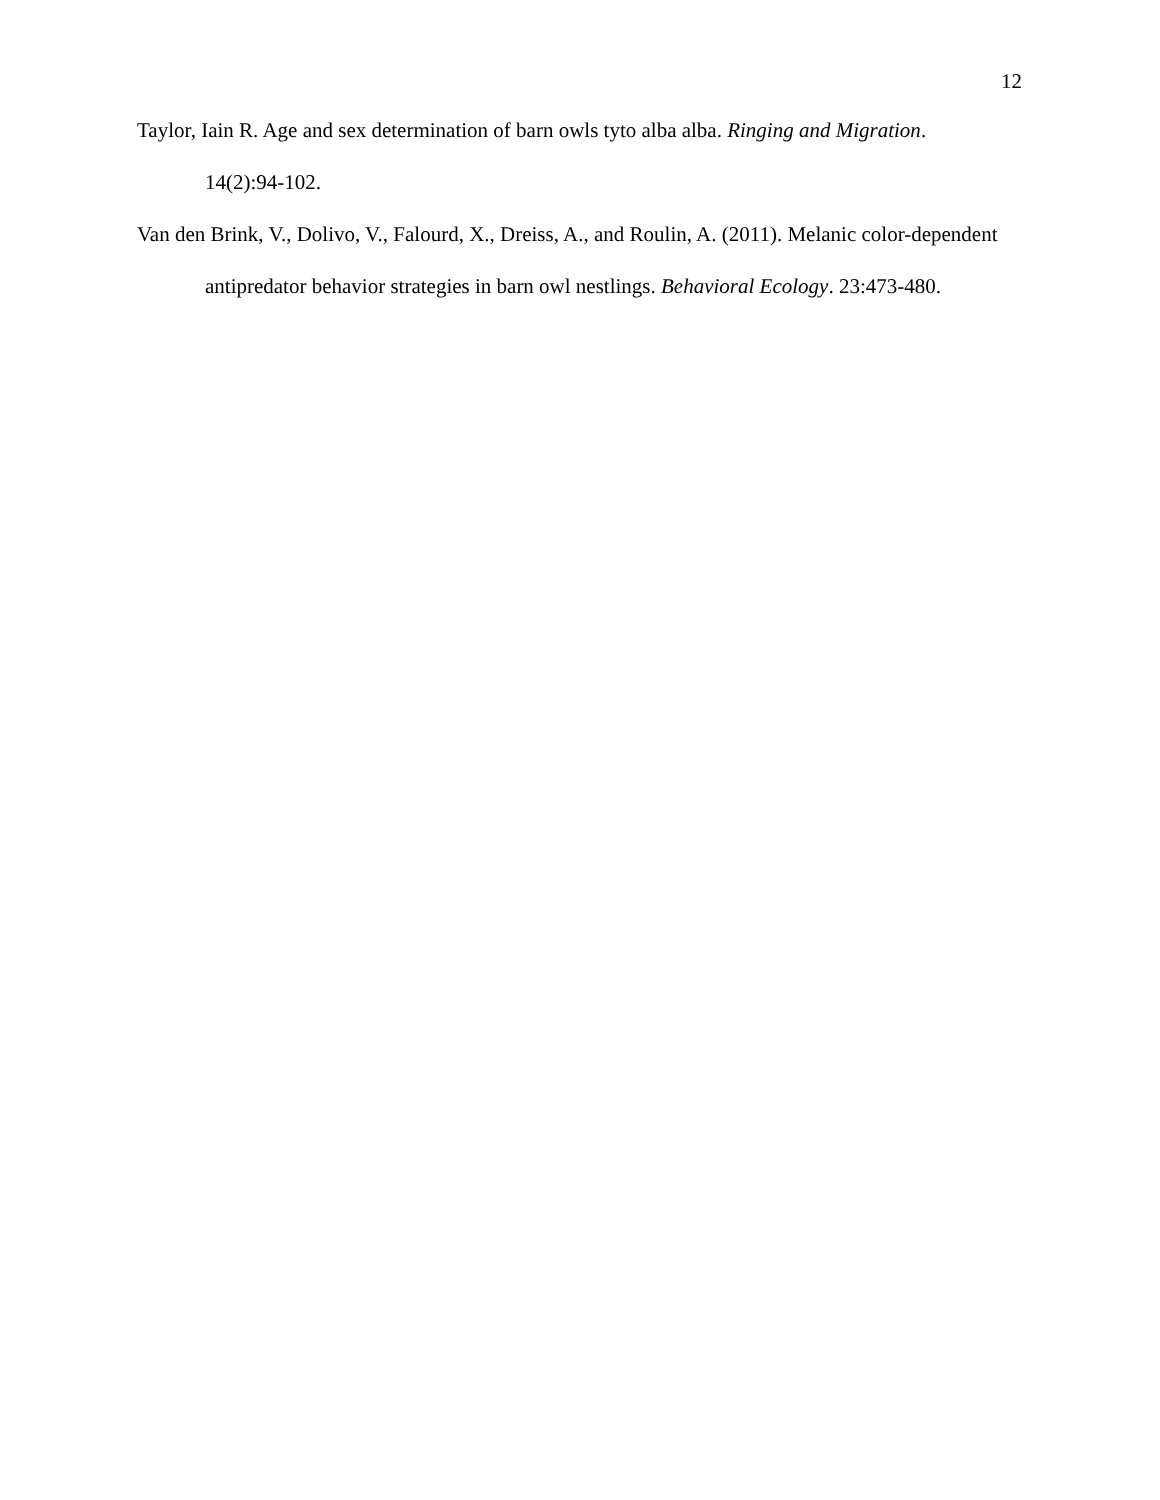12
Taylor, Iain R. Age and sex determination of barn owls tyto alba alba. Ringing and Migration. 14(2):94-102.
Van den Brink, V., Dolivo, V., Falourd, X., Dreiss, A., and Roulin, A. (2011). Melanic color-dependent antipredator behavior strategies in barn owl nestlings. Behavioral Ecology. 23:473-480.